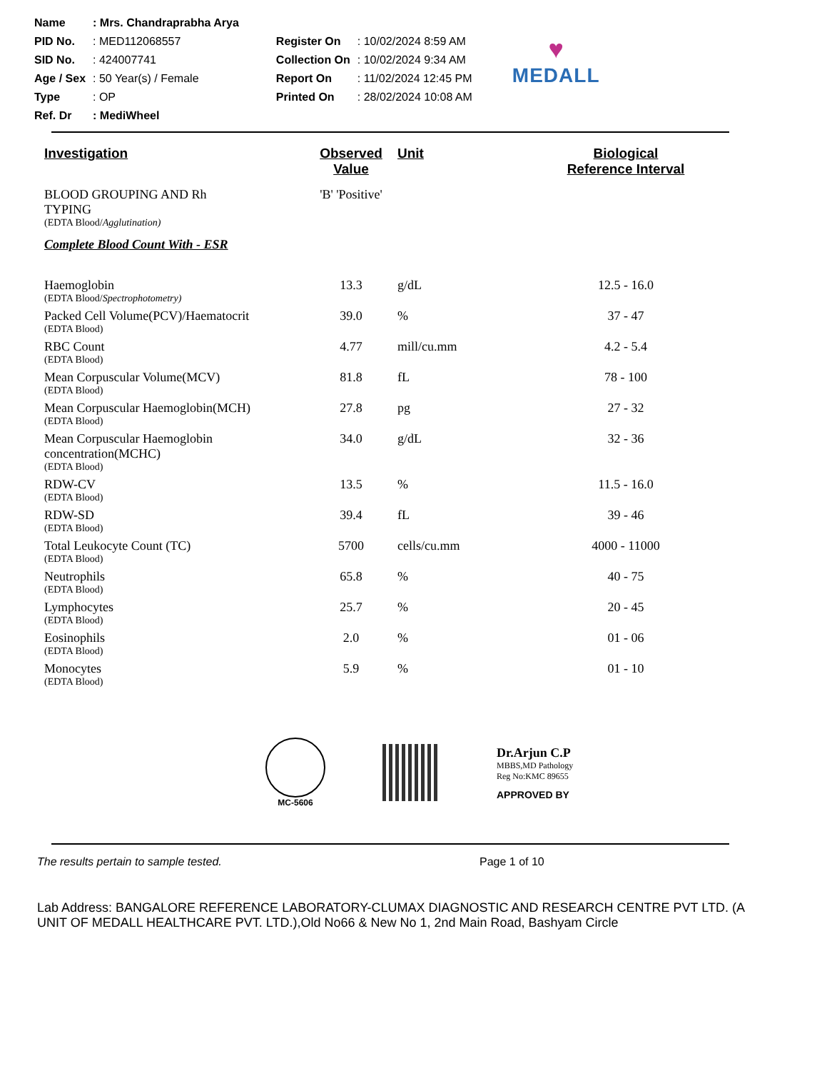| Name | : Mrs. Chandraprabha Arya |
| PID No. | : MED112068557 |
| SID No. | : 424007741 |
| Age / Sex | : 50 Year(s) / Female |
| Type | : OP |
| Ref. Dr | : MediWheel |
| Register On | : 10/02/2024 8:59 AM |
| Collection On | : 10/02/2024 9:34 AM |
| Report On | : 11/02/2024 12:45 PM |
| Printed On | : 28/02/2024 10:08 AM |
♥
MEDALL
| Investigation | Observed Value | Unit | Biological Reference Interval |
| --- | --- | --- | --- |
| BLOOD GROUPING AND Rh TYPING (EDTA Blood/ Agglutination) | 'B' 'Positive' | | |
| Complete Blood Count With - ESR | | | |
| Haemoglobin (EDTA Blood/ Spectrophotometry) | 13.3 | g/dL | 12.5 - 16.0 |
| Packed Cell Volume(PCV)/Haematocrit (EDTA Blood) | 39.0 | % | 37 - 47 |
| RBC Count (EDTA Blood) | 4.77 | mill/cu.mm | 4.2 - 5.4 |
| Mean Corpuscular Volume(MCV) (EDTA Blood) | 81.8 | fL | 78 - 100 |
| Mean Corpuscular Haemoglobin(MCH) (EDTA Blood) | 27.8 | pg | 27 - 32 |
| Mean Corpuscular Haemoglobin concentration(MCHC) (EDTA Blood) | 34.0 | g/dL | 32 - 36 |
| RDW-CV (EDTA Blood) | 13.5 | % | 11.5 - 16.0 |
| RDW-SD (EDTA Blood) | 39.4 | fL | 39 - 46 |
| Total Leukocyte Count (TC) (EDTA Blood) | 5700 | cells/cu.mm | 4000 - 11000 |
| Neutrophils (EDTA Blood) | 65.8 | % | 40 - 75 |
| Lymphocytes (EDTA Blood) | 25.7 | % | 20 - 45 |
| Eosinophils (EDTA Blood) | 2.0 | % | 01 - 06 |
| Monocytes (EDTA Blood) | 5.9 | % | 01 - 10 |
MC-5606
Dr.Arjun C.P
MBBS,MD Pathology
Reg No:KMC 89655
APPROVED BY
The results pertain to sample tested. Page 1 of 10
Lab Address: BANGALORE REFERENCE LABORATORY-CLUMAX DIAGNOSTIC AND RESEARCH CENTRE PVT LTD. (A UNIT OF MEDALL HEALTHCARE PVT. LTD.),Old No66 & New No 1, 2nd Main Road, Bashyam Circle